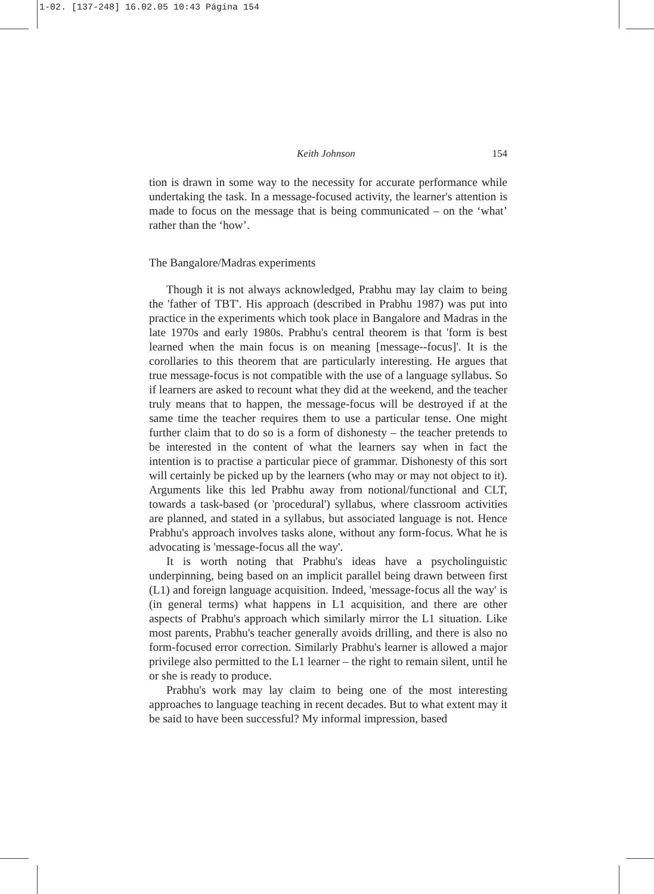1-02. [137-248] 16.02.05 10:43 Página 154
Keith Johnson 154
tion is drawn in some way to the necessity for accurate performance while undertaking the task. In a message-focused activity, the learner's attention is made to focus on the message that is being communicated – on the ‘what’ rather than the ‘how’.
The Bangalore/Madras experiments
Though it is not always acknowledged, Prabhu may lay claim to being the 'father of TBT'. His approach (described in Prabhu 1987) was put into practice in the experiments which took place in Bangalore and Madras in the late 1970s and early 1980s. Prabhu's central theorem is that 'form is best learned when the main focus is on meaning [message--focus]'. It is the corollaries to this theorem that are particularly interesting. He argues that true message-focus is not compatible with the use of a language syllabus. So if learners are asked to recount what they did at the weekend, and the teacher truly means that to happen, the message-focus will be destroyed if at the same time the teacher requires them to use a particular tense. One might further claim that to do so is a form of dishonesty – the teacher pretends to be interested in the content of what the learners say when in fact the intention is to practise a particular piece of grammar. Dishonesty of this sort will certainly be picked up by the learners (who may or may not object to it). Arguments like this led Prabhu away from notional/functional and CLT, towards a task-based (or 'procedural') syllabus, where classroom activities are planned, and stated in a syllabus, but associated language is not. Hence Prabhu's approach involves tasks alone, without any form-focus. What he is advocating is 'message-focus all the way'.
It is worth noting that Prabhu's ideas have a psycholinguistic underpinning, being based on an implicit parallel being drawn between first (L1) and foreign language acquisition. Indeed, 'message-focus all the way' is (in general terms) what happens in L1 acquisition, and there are other aspects of Prabhu's approach which similarly mirror the L1 situation. Like most parents, Prabhu's teacher generally avoids drilling, and there is also no form-focused error correction. Similarly Prabhu's learner is allowed a major privilege also permitted to the L1 learner – the right to remain silent, until he or she is ready to produce.
Prabhu's work may lay claim to being one of the most interesting approaches to language teaching in recent decades. But to what extent may it be said to have been successful? My informal impression, based